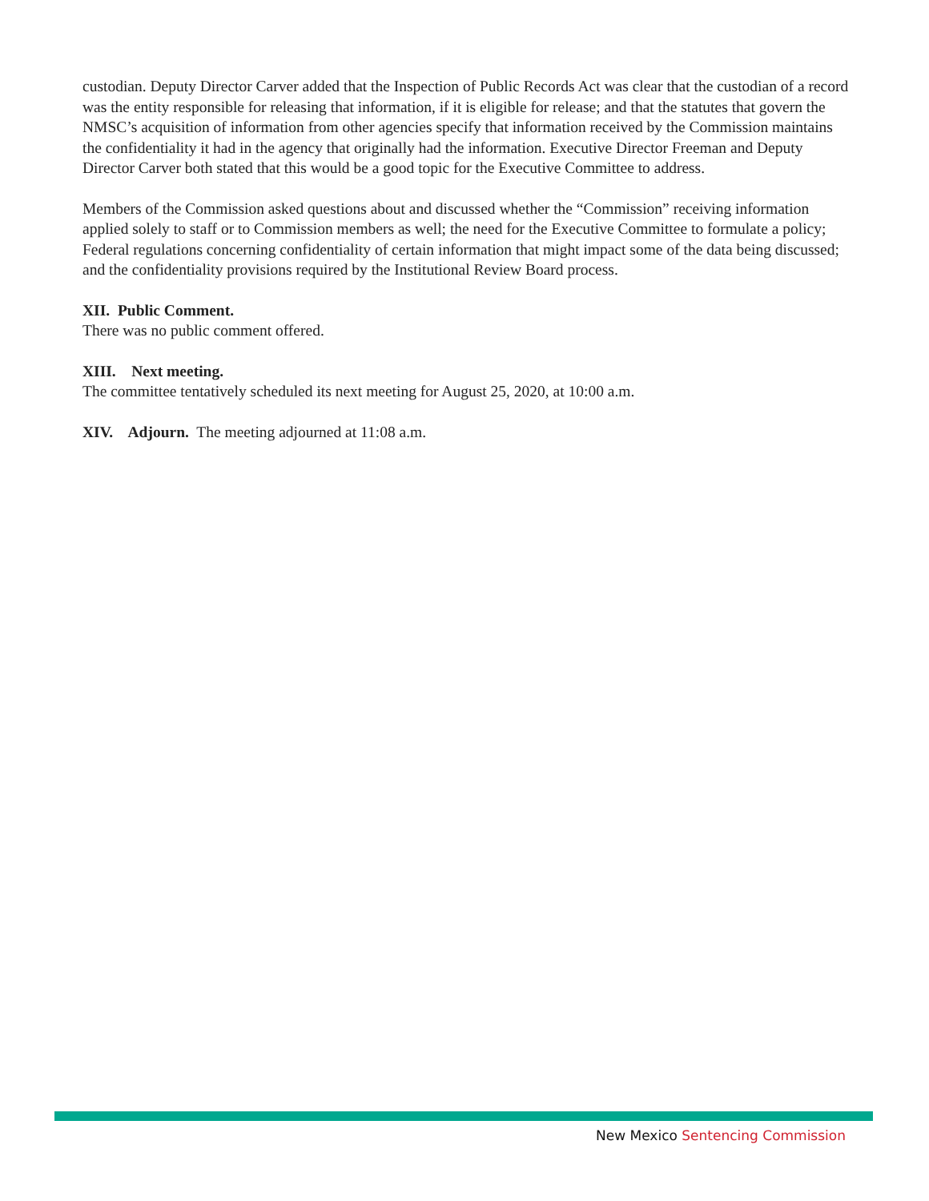custodian. Deputy Director Carver added that the Inspection of Public Records Act was clear that the custodian of a record was the entity responsible for releasing that information, if it is eligible for release; and that the statutes that govern the NMSC’s acquisition of information from other agencies specify that information received by the Commission maintains the confidentiality it had in the agency that originally had the information. Executive Director Freeman and Deputy Director Carver both stated that this would be a good topic for the Executive Committee to address.
Members of the Commission asked questions about and discussed whether the “Commission” receiving information applied solely to staff or to Commission members as well; the need for the Executive Committee to formulate a policy; Federal regulations concerning confidentiality of certain information that might impact some of the data being discussed; and the confidentiality provisions required by the Institutional Review Board process.
XII. Public Comment.
There was no public comment offered.
XIII. Next meeting.
The committee tentatively scheduled its next meeting for August 25, 2020, at 10:00 a.m.
XIV. Adjourn. The meeting adjourned at 11:08 a.m.
New Mexico Sentencing Commission